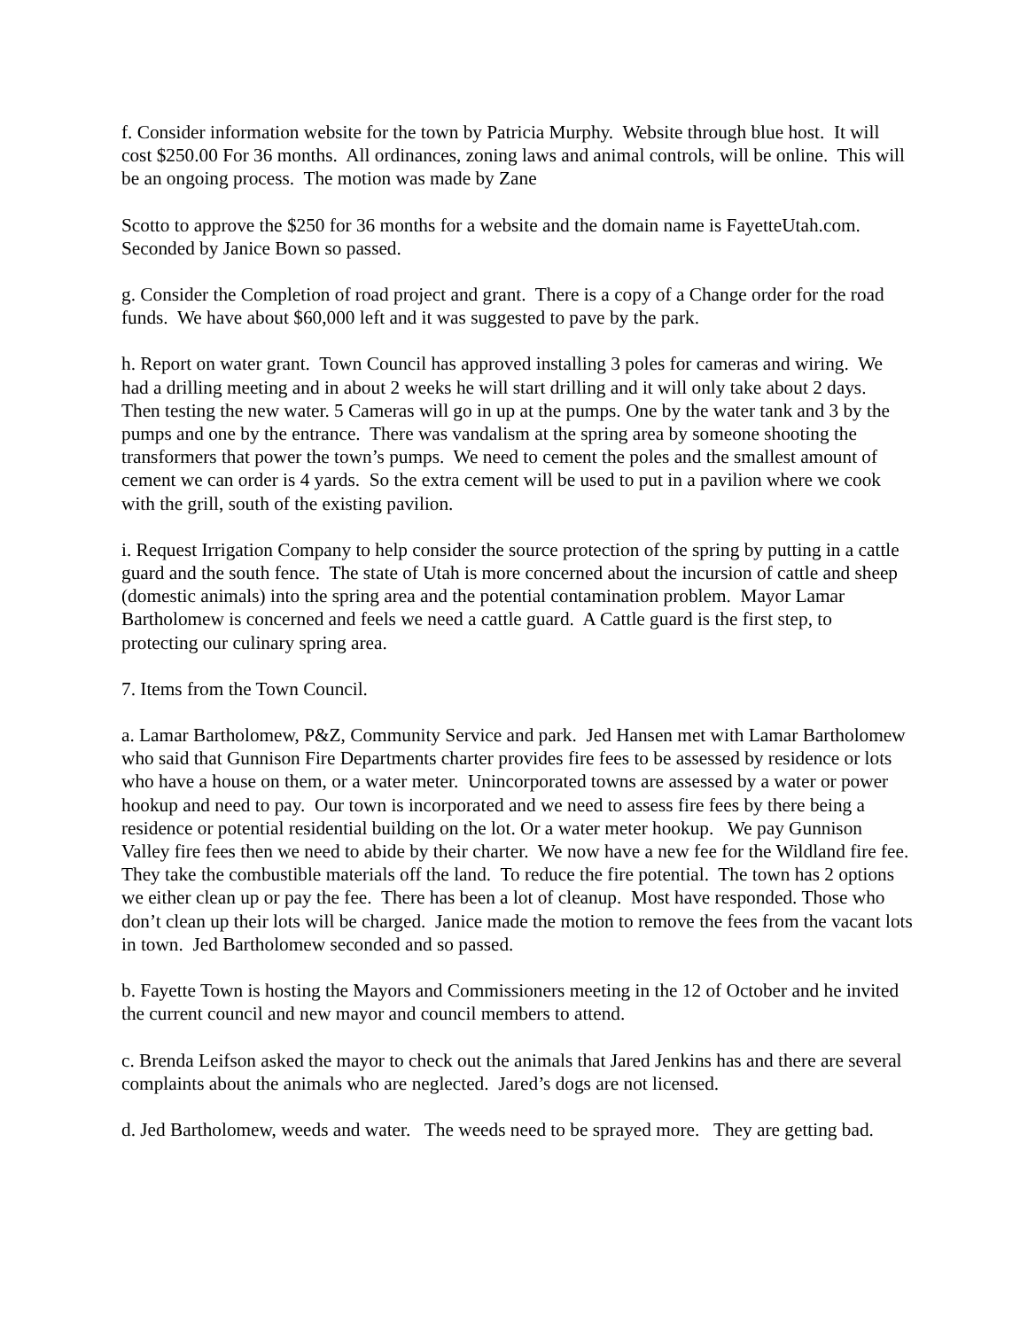f. Consider information website for the town by Patricia Murphy. Website through blue host. It will cost $250.00 For 36 months. All ordinances, zoning laws and animal controls, will be online. This will be an ongoing process. The motion was made by Zane
Scotto to approve the $250 for 36 months for a website and the domain name is FayetteUtah.com. Seconded by Janice Bown so passed.
g. Consider the Completion of road project and grant. There is a copy of a Change order for the road funds. We have about $60,000 left and it was suggested to pave by the park.
h. Report on water grant. Town Council has approved installing 3 poles for cameras and wiring. We had a drilling meeting and in about 2 weeks he will start drilling and it will only take about 2 days. Then testing the new water. 5 Cameras will go in up at the pumps. One by the water tank and 3 by the pumps and one by the entrance. There was vandalism at the spring area by someone shooting the transformers that power the town’s pumps. We need to cement the poles and the smallest amount of cement we can order is 4 yards. So the extra cement will be used to put in a pavilion where we cook with the grill, south of the existing pavilion.
i. Request Irrigation Company to help consider the source protection of the spring by putting in a cattle guard and the south fence. The state of Utah is more concerned about the incursion of cattle and sheep (domestic animals) into the spring area and the potential contamination problem. Mayor Lamar Bartholomew is concerned and feels we need a cattle guard. A Cattle guard is the first step, to protecting our culinary spring area.
7. Items from the Town Council.
a. Lamar Bartholomew, P&Z, Community Service and park. Jed Hansen met with Lamar Bartholomew who said that Gunnison Fire Departments charter provides fire fees to be assessed by residence or lots who have a house on them, or a water meter. Unincorporated towns are assessed by a water or power hookup and need to pay. Our town is incorporated and we need to assess fire fees by there being a residence or potential residential building on the lot. Or a water meter hookup. We pay Gunnison Valley fire fees then we need to abide by their charter. We now have a new fee for the Wildland fire fee. They take the combustible materials off the land. To reduce the fire potential. The town has 2 options we either clean up or pay the fee. There has been a lot of cleanup. Most have responded. Those who don’t clean up their lots will be charged. Janice made the motion to remove the fees from the vacant lots in town. Jed Bartholomew seconded and so passed.
b. Fayette Town is hosting the Mayors and Commissioners meeting in the 12 of October and he invited the current council and new mayor and council members to attend.
c. Brenda Leifson asked the mayor to check out the animals that Jared Jenkins has and there are several complaints about the animals who are neglected. Jared’s dogs are not licensed.
d. Jed Bartholomew, weeds and water. The weeds need to be sprayed more. They are getting bad.